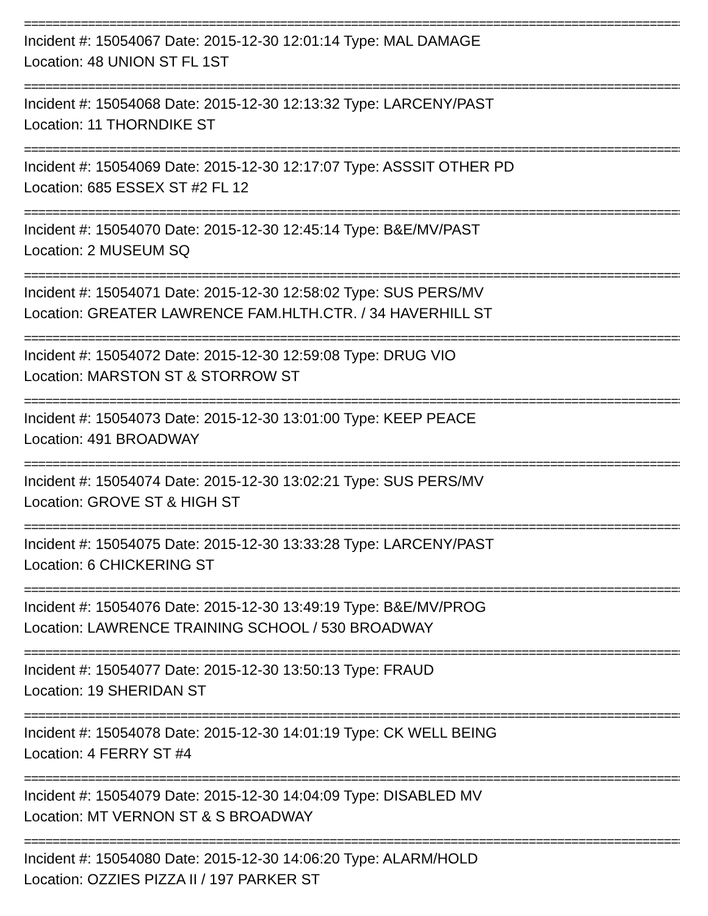==============================================================================================
Incident #: 15054067 Date: 2015-12-30 12:01:14 Type: MAL DAMAGE
Location: 48 UNION ST FL 1ST
==============================================================================================
Incident #: 15054068 Date: 2015-12-30 12:13:32 Type: LARCENY/PAST
Location: 11 THORNDIKE ST
==============================================================================================
Incident #: 15054069 Date: 2015-12-30 12:17:07 Type: ASSSIT OTHER PD
Location: 685 ESSEX ST #2 FL 12
==============================================================================================
Incident #: 15054070 Date: 2015-12-30 12:45:14 Type: B&E/MV/PAST
Location: 2 MUSEUM SQ
==============================================================================================
Incident #: 15054071 Date: 2015-12-30 12:58:02 Type: SUS PERS/MV
Location: GREATER LAWRENCE FAM.HLTH.CTR. / 34 HAVERHILL ST
==============================================================================================
Incident #: 15054072 Date: 2015-12-30 12:59:08 Type: DRUG VIO
Location: MARSTON ST & STORROW ST
==============================================================================================
Incident #: 15054073 Date: 2015-12-30 13:01:00 Type: KEEP PEACE
Location: 491 BROADWAY
==============================================================================================
Incident #: 15054074 Date: 2015-12-30 13:02:21 Type: SUS PERS/MV
Location: GROVE ST & HIGH ST
==============================================================================================
Incident #: 15054075 Date: 2015-12-30 13:33:28 Type: LARCENY/PAST
Location: 6 CHICKERING ST
==============================================================================================
Incident #: 15054076 Date: 2015-12-30 13:49:19 Type: B&E/MV/PROG
Location: LAWRENCE TRAINING SCHOOL / 530 BROADWAY
==============================================================================================
Incident #: 15054077 Date: 2015-12-30 13:50:13 Type: FRAUD
Location: 19 SHERIDAN ST
==============================================================================================
Incident #: 15054078 Date: 2015-12-30 14:01:19 Type: CK WELL BEING
Location: 4 FERRY ST #4
==============================================================================================
Incident #: 15054079 Date: 2015-12-30 14:04:09 Type: DISABLED MV
Location: MT VERNON ST & S BROADWAY
==============================================================================================
Incident #: 15054080 Date: 2015-12-30 14:06:20 Type: ALARM/HOLD
Location: OZZIES PIZZA II / 197 PARKER ST